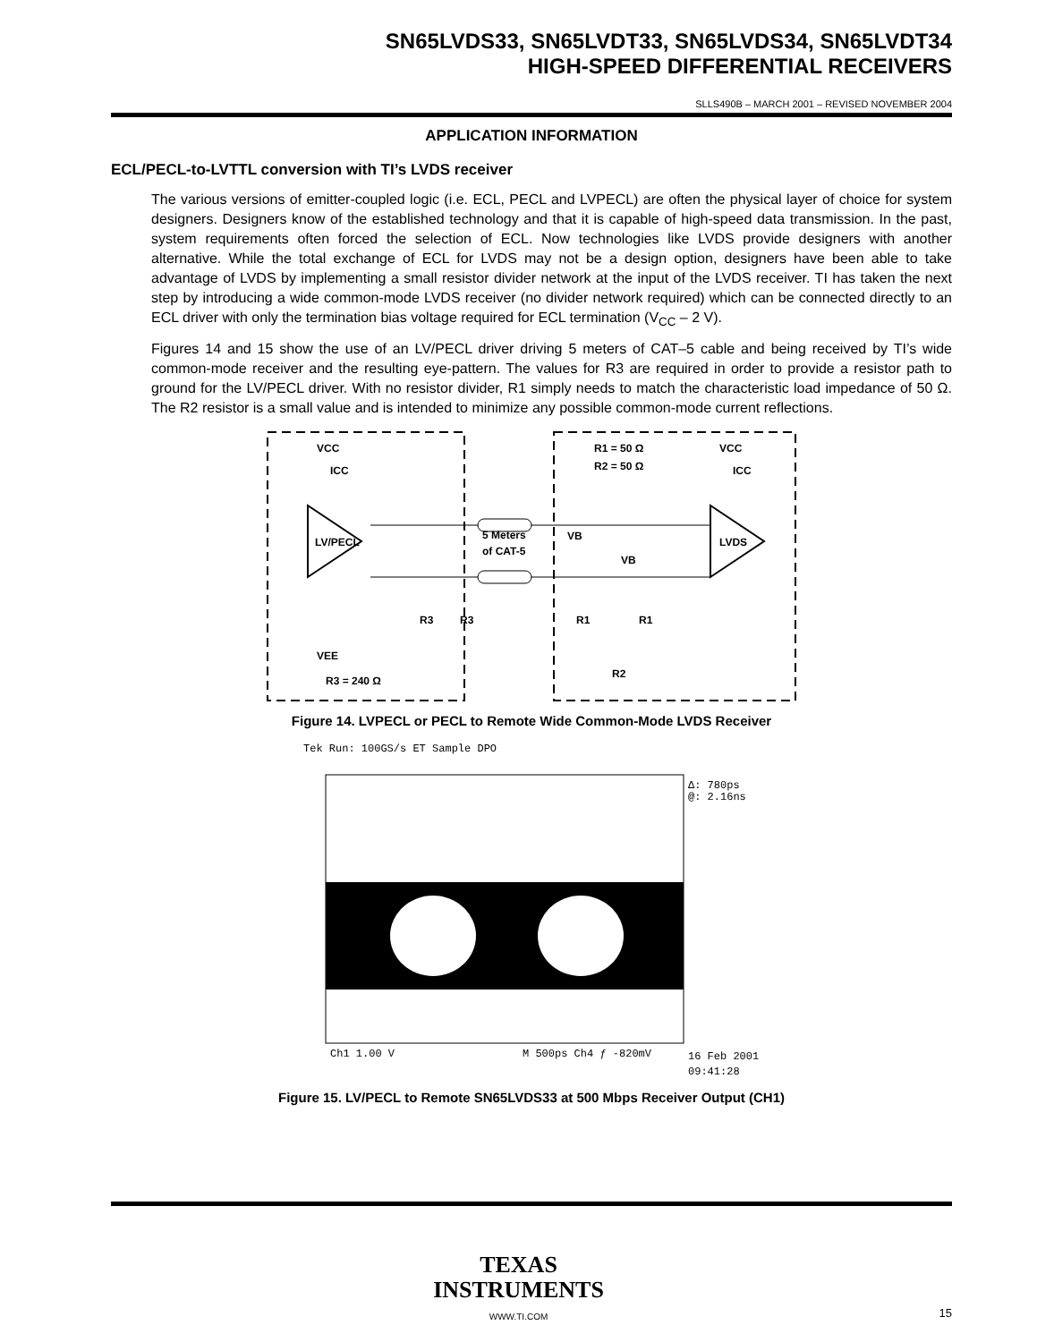SN65LVDS33, SN65LVDT33, SN65LVDS34, SN65LVDT34
HIGH-SPEED DIFFERENTIAL RECEIVERS
SLLS490B – MARCH 2001 – REVISED NOVEMBER 2004
APPLICATION INFORMATION
ECL/PECL-to-LVTTL conversion with TI’s LVDS receiver
The various versions of emitter-coupled logic (i.e. ECL, PECL and LVPECL) are often the physical layer of choice for system designers. Designers know of the established technology and that it is capable of high-speed data transmission. In the past, system requirements often forced the selection of ECL. Now technologies like LVDS provide designers with another alternative. While the total exchange of ECL for LVDS may not be a design option, designers have been able to take advantage of LVDS by implementing a small resistor divider network at the input of the LVDS receiver. TI has taken the next step by introducing a wide common-mode LVDS receiver (no divider network required) which can be connected directly to an ECL driver with only the termination bias voltage required for ECL termination (V<sub>CC</sub> – 2 V).
Figures 14 and 15 show the use of an LV/PECL driver driving 5 meters of CAT–5 cable and being received by TI’s wide common-mode receiver and the resulting eye-pattern. The values for R3 are required in order to provide a resistor path to ground for the LV/PECL driver. With no resistor divider, R1 simply needs to match the characteristic load impedance of 50 Ω. The R2 resistor is a small value and is intended to minimize any possible common-mode current reflections.
LV/PECL
LVDS
VCC
ICC
VCC
ICC
5 Meters
of CAT-5
VB
VB
R3
R3
R1
R1
R2
R1 = 50 Ω
R2 = 50 Ω
VEE
R3 = 240 Ω
Figure 14. LVPECL or PECL to Remote Wide Common-Mode LVDS Receiver
Tek Run: 100GS/s ET Sample DPO
Δ: 780ps
@: 2.16ns
Ch1 1.00 V
M 500ps Ch4 ƒ -820mV
16 Feb 2001
09:41:28
Figure 15. LV/PECL to Remote SN65LVDS33 at 500 Mbps Receiver Output (CH1)
TEXAS
INSTRUMENTS
WWW.TI.COM
15